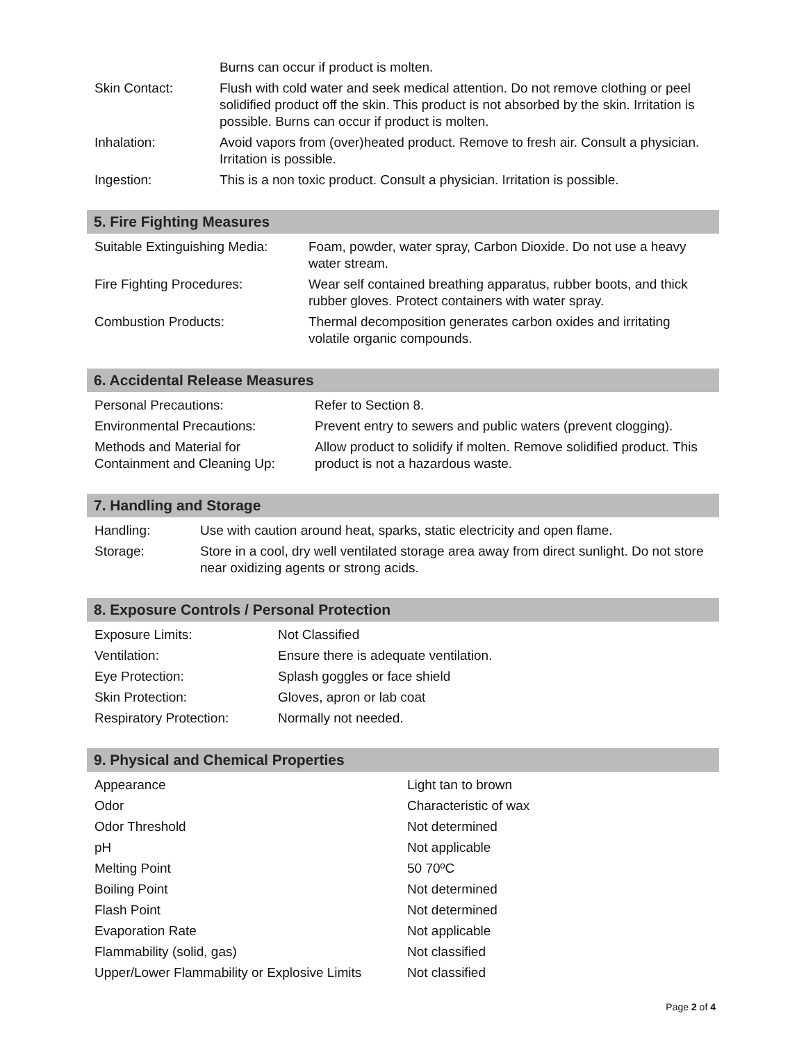| | Burns can occur if product is molten. |
| Skin Contact: | Flush with cold water and seek medical attention. Do not remove clothing or peel solidified product off the skin. This product is not absorbed by the skin. Irritation is possible. Burns can occur if product is molten. |
| Inhalation: | Avoid vapors from (over)heated product. Remove to fresh air. Consult a physician. Irritation is possible. |
| Ingestion: | This is a non toxic product. Consult a physician. Irritation is possible. |
5. Fire Fighting Measures
| Suitable Extinguishing Media: | Foam, powder, water spray, Carbon Dioxide. Do not use a heavy water stream. |
| Fire Fighting Procedures: | Wear self contained breathing apparatus, rubber boots, and thick rubber gloves. Protect containers with water spray. |
| Combustion Products: | Thermal decomposition generates carbon oxides and irritating volatile organic compounds. |
6. Accidental Release Measures
| Personal Precautions: | Refer to Section 8. |
| Environmental Precautions: | Prevent entry to sewers and public waters (prevent clogging). |
| Methods and Material for Containment and Cleaning Up: | Allow product to solidify if molten. Remove solidified product. This product is not a hazardous waste. |
7. Handling and Storage
| Handling: | Use with caution around heat, sparks, static electricity and open flame. |
| Storage: | Store in a cool, dry well ventilated storage area away from direct sunlight. Do not store near oxidizing agents or strong acids. |
8. Exposure Controls / Personal Protection
| Exposure Limits: | Not Classified |
| Ventilation: | Ensure there is adequate ventilation. |
| Eye Protection: | Splash goggles or face shield |
| Skin Protection: | Gloves, apron or lab coat |
| Respiratory Protection: | Normally not needed. |
9. Physical and Chemical Properties
| Appearance | Light tan to brown |
| Odor | Characteristic of wax |
| Odor Threshold | Not determined |
| pH | Not applicable |
| Melting Point | 50 70ºC |
| Boiling Point | Not determined |
| Flash Point | Not determined |
| Evaporation Rate | Not applicable |
| Flammability (solid, gas) | Not classified |
| Upper/Lower Flammability or Explosive Limits | Not classified |
Page 2 of 4